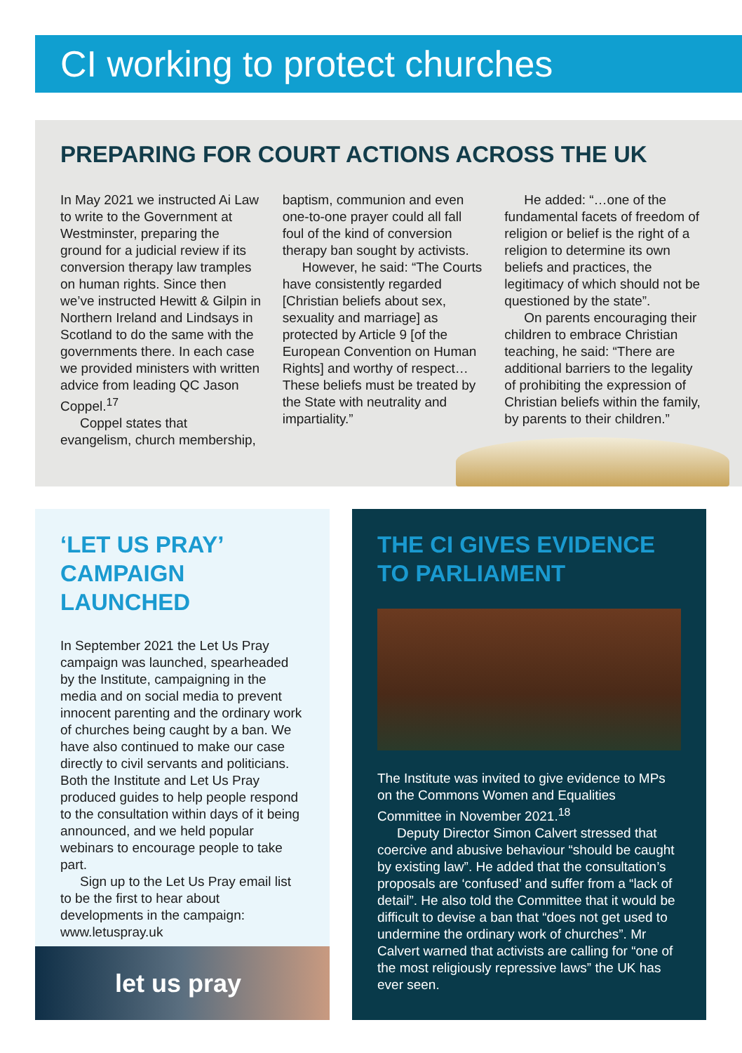CI working to protect churches
PREPARING FOR COURT ACTIONS ACROSS THE UK
In May 2021 we instructed Ai Law to write to the Government at Westminster, preparing the ground for a judicial review if its conversion therapy law tramples on human rights. Since then we’ve instructed Hewitt & Gilpin in Northern Ireland and Lindsays in Scotland to do the same with the governments there. In each case we provided ministers with written advice from leading QC Jason Coppel.<sup>17</sup>
Coppel states that evangelism, church membership, baptism, communion and even one-to-one prayer could all fall foul of the kind of conversion therapy ban sought by activists.
However, he said: “The Courts have consistently regarded [Christian beliefs about sex, sexuality and marriage] as protected by Article 9 [of the European Convention on Human Rights] and worthy of respect… These beliefs must be treated by the State with neutrality and impartiality.”
He added: “…one of the fundamental facets of freedom of religion or belief is the right of a religion to determine its own beliefs and practices, the legitimacy of which should not be questioned by the state”.
On parents encouraging their children to embrace Christian teaching, he said: “There are additional barriers to the legality of prohibiting the expression of Christian beliefs within the family, by parents to their children.”
‘LET US PRAY’
CAMPAIGN
LAUNCHED
In September 2021 the Let Us Pray campaign was launched, spearheaded by the Institute, campaigning in the media and on social media to prevent innocent parenting and the ordinary work of churches being caught by a ban. We have also continued to make our case directly to civil servants and politicians. Both the Institute and Let Us Pray produced guides to help people respond to the consultation within days of it being announced, and we held popular webinars to encourage people to take part.
Sign up to the Let Us Pray email list to be the first to hear about developments in the campaign: www.letuspray.uk
let us pray
THE CI GIVES EVIDENCE
TO PARLIAMENT
The Institute was invited to give evidence to MPs on the Commons Women and Equalities Committee in November 2021.<sup>18</sup>
Deputy Director Simon Calvert stressed that coercive and abusive behaviour “should be caught by existing law”. He added that the consultation’s proposals are ‘confused’ and suffer from a “lack of detail”. He also told the Committee that it would be difficult to devise a ban that “does not get used to undermine the ordinary work of churches”. Mr Calvert warned that activists are calling for “one of the most religiously repressive laws” the UK has ever seen.